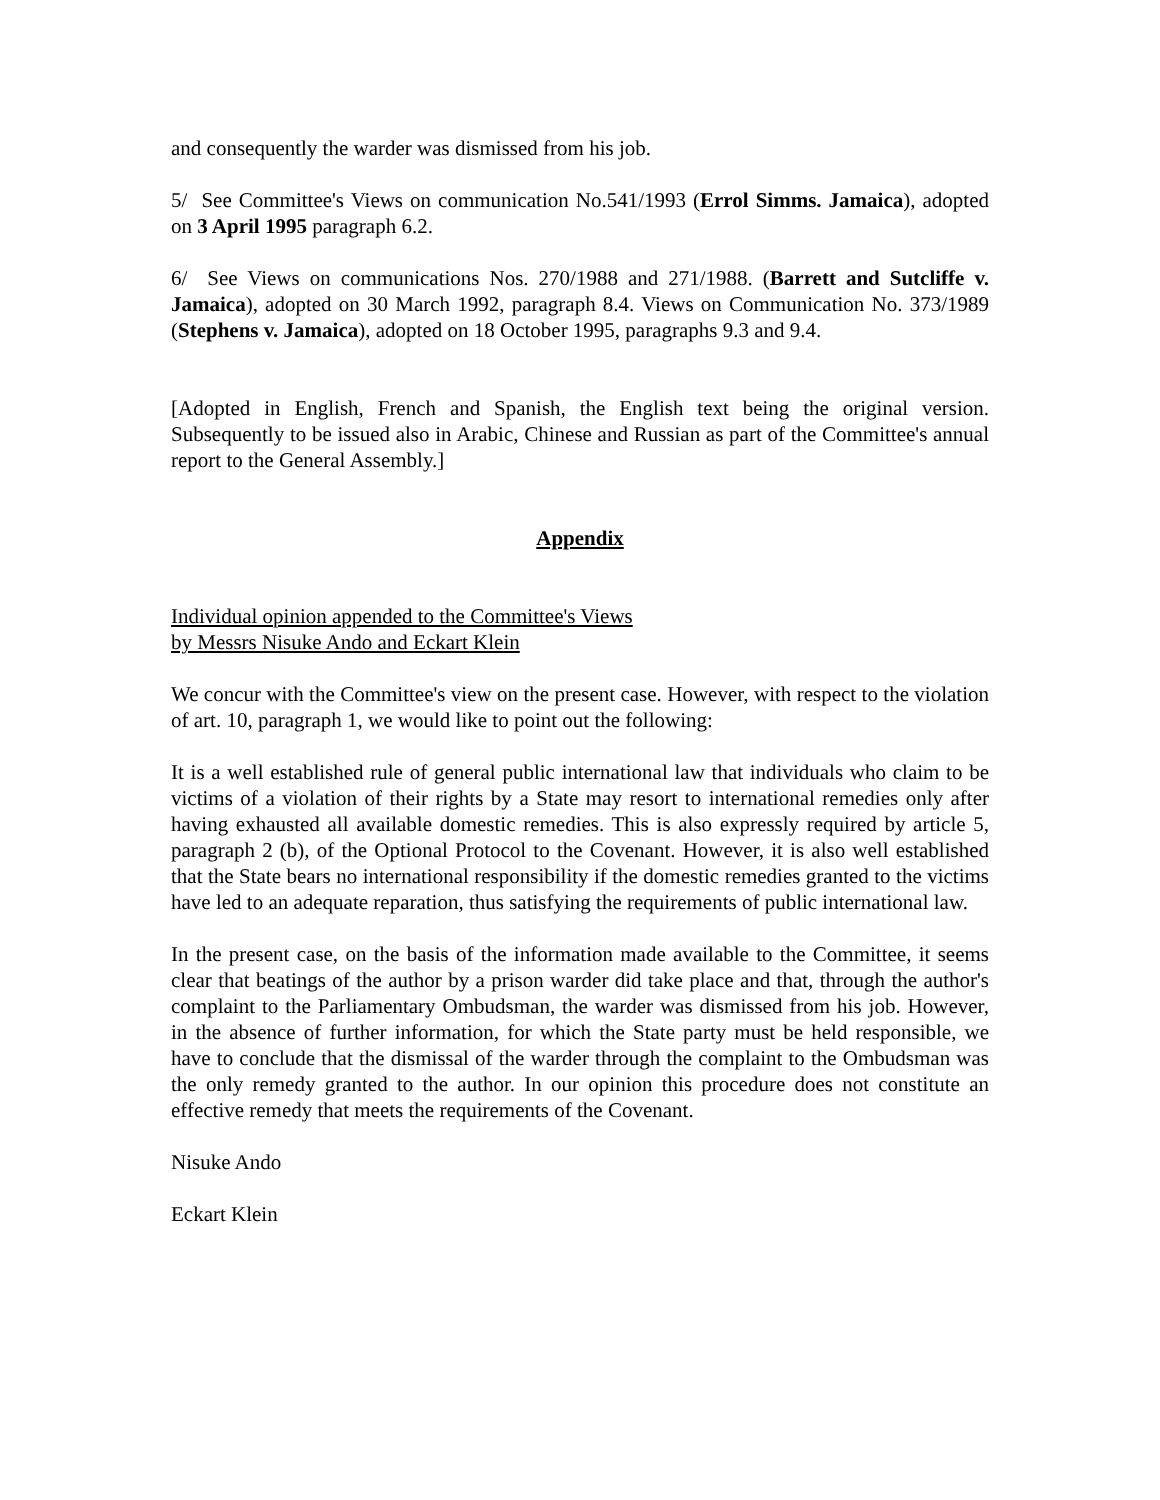and consequently the warder was dismissed from his job.
5/ See Committee's Views on communication No.541/1993 (Errol Simms. Jamaica), adopted on 3 April 1995 paragraph 6.2.
6/ See Views on communications Nos. 270/1988 and 271/1988. (Barrett and Sutcliffe v. Jamaica), adopted on 30 March 1992, paragraph 8.4. Views on Communication No. 373/1989 (Stephens v. Jamaica), adopted on 18 October 1995, paragraphs 9.3 and 9.4.
[Adopted in English, French and Spanish, the English text being the original version. Subsequently to be issued also in Arabic, Chinese and Russian as part of the Committee's annual report to the General Assembly.]
Appendix
Individual opinion appended to the Committee's Views
by Messrs Nisuke Ando and Eckart Klein
We concur with the Committee's view on the present case. However, with respect to the violation of art. 10, paragraph 1, we would like to point out the following:
It is a well established rule of general public international law that individuals who claim to be victims of a violation of their rights by a State may resort to international remedies only after having exhausted all available domestic remedies. This is also expressly required by article 5, paragraph 2 (b), of the Optional Protocol to the Covenant. However, it is also well established that the State bears no international responsibility if the domestic remedies granted to the victims have led to an adequate reparation, thus satisfying the requirements of public international law.
In the present case, on the basis of the information made available to the Committee, it seems clear that beatings of the author by a prison warder did take place and that, through the author's complaint to the Parliamentary Ombudsman, the warder was dismissed from his job. However, in the absence of further information, for which the State party must be held responsible, we have to conclude that the dismissal of the warder through the complaint to the Ombudsman was the only remedy granted to the author. In our opinion this procedure does not constitute an effective remedy that meets the requirements of the Covenant.
Nisuke Ando
Eckart Klein